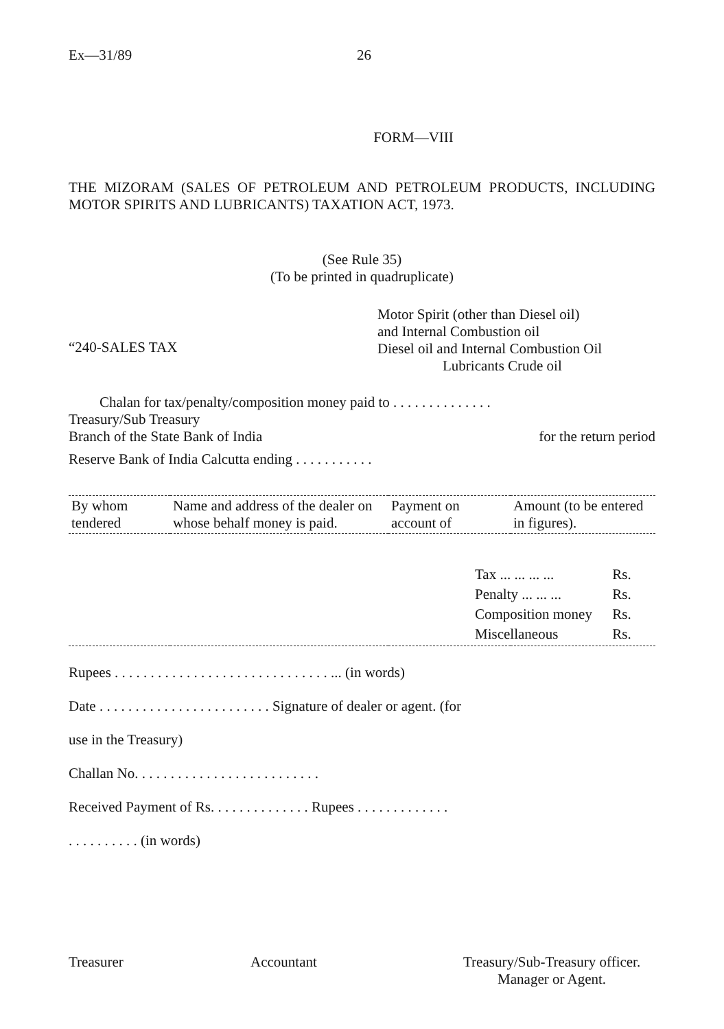Ex—31/89 26
FORM—VIII
THE MIZORAM (SALES OF PETROLEUM AND PETROLEUM PRODUCTS, INCLUDING MOTOR SPIRITS AND LUBRICANTS) TAXATION ACT, 1973.
(See Rule 35)
(To be printed in quadruplicate)
“240-SALES TAX
Motor Spirit (other than Diesel oil)
and Internal Combustion oil
Diesel oil and Internal Combustion Oil
Lubricants Crude oil
Chalan for tax/penalty/composition money paid to . . . . . . . . . . . . . .
Treasury/Sub Treasury
Branch of the State Bank of India for the return period
Reserve Bank of India Calcutta ending . . . . . . . . . . .
| By whom tendered | Name and address of the dealer on whose behalf money is paid. | Payment on account of | Amount (to be entered in figures). |
| --- | --- | --- | --- |
| | | | / Tax ... ... ... ... / Rs. / / Penalty ... ... ... / Rs. / / Composition money / Rs. / / Miscellaneous / Rs. / |
Rupees . . . . . . . . . . . . . . . . . . . . . . . . . . . . . . ... (in words)
Date . . . . . . . . . . . . . . . . . . . . . . . . Signature of dealer or agent. (for
use in the Treasury)
Challan No. . . . . . . . . . . . . . . . . . . . . . . . . .
Received Payment of Rs. . . . . . . . . . . . . . Rupees . . . . . . . . . . . . .
. . . . . . . . . . (in words)
Treasurer Accountant Treasury/Sub-Treasury officer.
Manager or Agent.